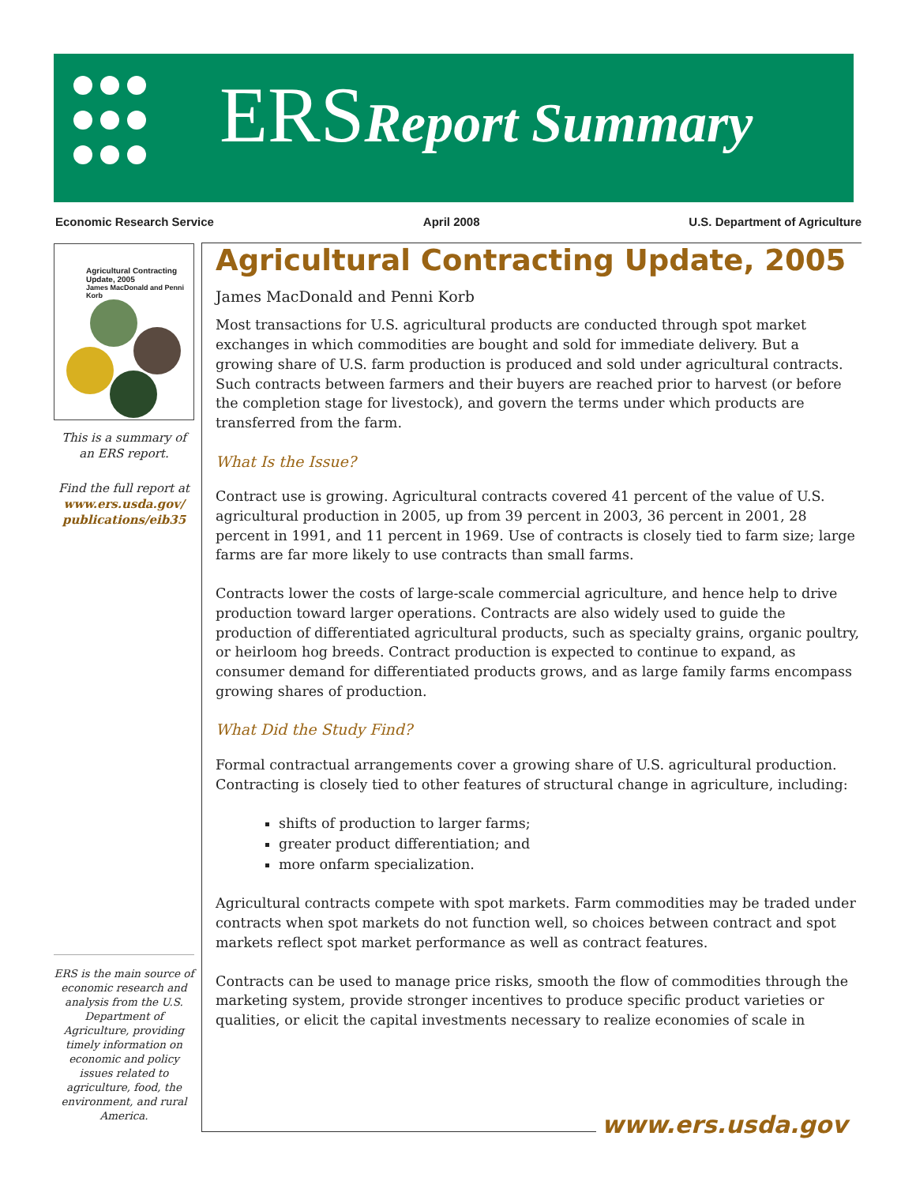ERSReport Summary
Economic Research Service April 2008 U.S. Department of Agriculture
Agricultural Contracting Update, 2005
James MacDonald and Penni Korb
This is a summary of an ERS report.
Find the full report at www.ers.usda.gov/ publications/eib35
ERS is the main source of economic research and analysis from the U.S. Department of Agriculture, providing timely information on economic and policy issues related to agriculture, food, the environment, and rural America.
Agricultural Contracting Update, 2005
James MacDonald and Penni Korb
Most transactions for U.S. agricultural products are conducted through spot market exchanges in which commodities are bought and sold for immediate delivery. But a growing share of U.S. farm production is produced and sold under agricultural contracts. Such contracts between farmers and their buyers are reached prior to harvest (or before the completion stage for livestock), and govern the terms under which products are transferred from the farm.
What Is the Issue?
Contract use is growing. Agricultural contracts covered 41 percent of the value of U.S. agricultural production in 2005, up from 39 percent in 2003, 36 percent in 2001, 28 percent in 1991, and 11 percent in 1969. Use of contracts is closely tied to farm size; large farms are far more likely to use contracts than small farms.
Contracts lower the costs of large-scale commercial agriculture, and hence help to drive production toward larger operations. Contracts are also widely used to guide the production of differentiated agricultural products, such as specialty grains, organic poultry, or heirloom hog breeds. Contract production is expected to continue to expand, as consumer demand for differentiated products grows, and as large family farms encompass growing shares of production.
What Did the Study Find?
Formal contractual arrangements cover a growing share of U.S. agricultural production. Contracting is closely tied to other features of structural change in agriculture, including:
shifts of production to larger farms;
greater product differentiation; and
more onfarm specialization.
Agricultural contracts compete with spot markets. Farm commodities may be traded under contracts when spot markets do not function well, so choices between contract and spot markets reflect spot market performance as well as contract features.
Contracts can be used to manage price risks, smooth the flow of commodities through the marketing system, provide stronger incentives to produce specific product varieties or qualities, or elicit the capital investments necessary to realize economies of scale in
www.ers.usda.gov